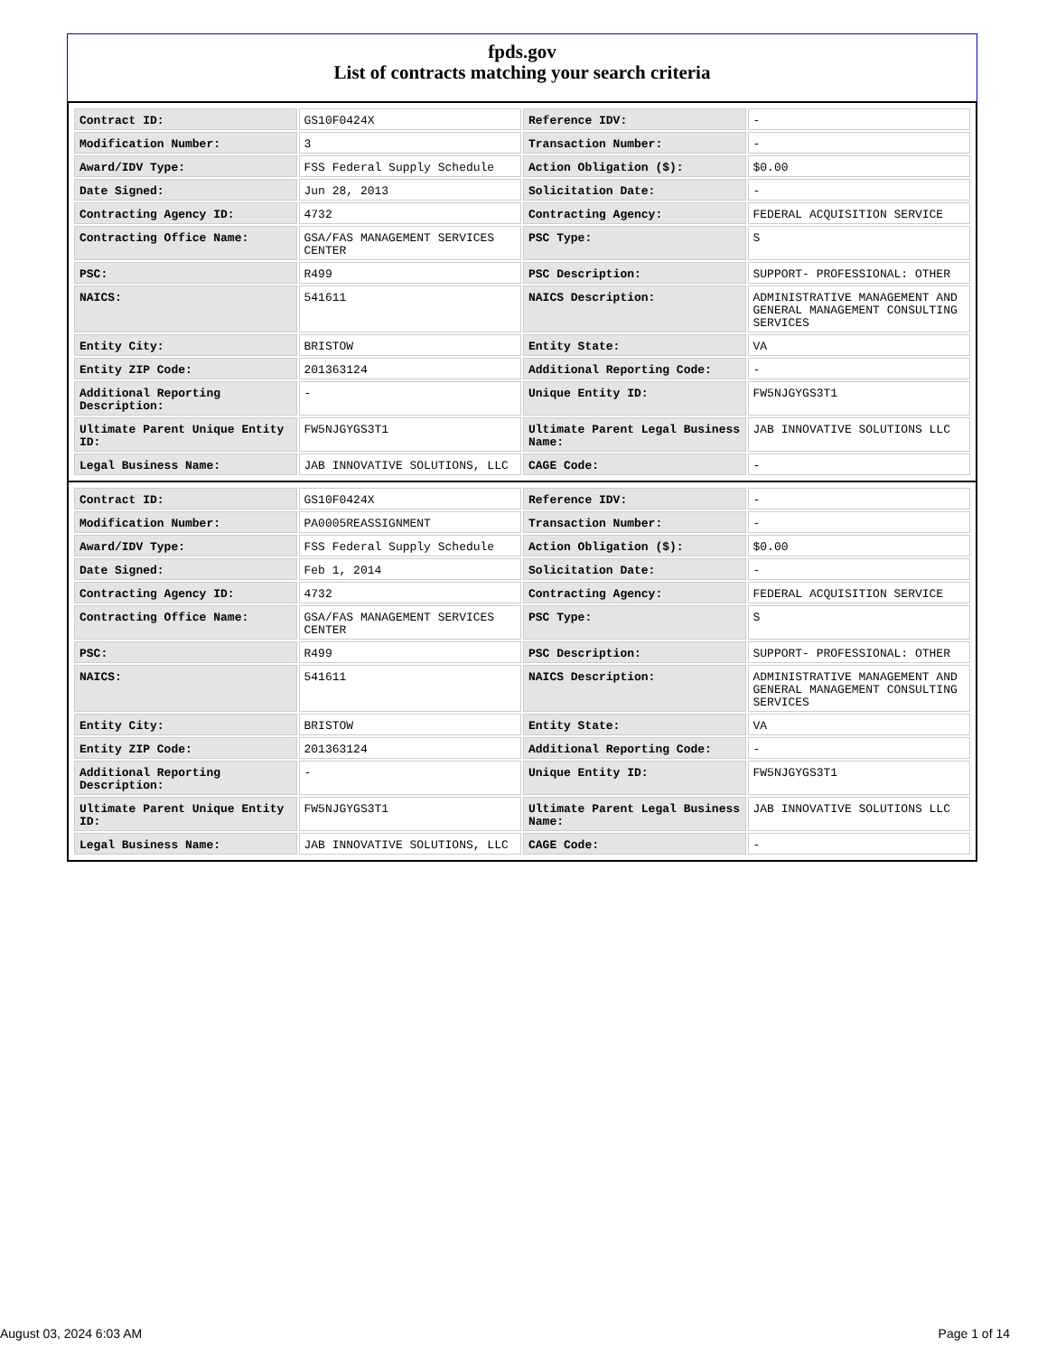fpds.gov
List of contracts matching your search criteria
| Contract ID: | GS10F0424X | Reference IDV: | - |
| Modification Number: | 3 | Transaction Number: | - |
| Award/IDV Type: | FSS Federal Supply Schedule | Action Obligation ($): | $0.00 |
| Date Signed: | Jun 28, 2013 | Solicitation Date: | - |
| Contracting Agency ID: | 4732 | Contracting Agency: | FEDERAL ACQUISITION SERVICE |
| Contracting Office Name: | GSA/FAS MANAGEMENT SERVICES CENTER | PSC Type: | S |
| PSC: | R499 | PSC Description: | SUPPORT- PROFESSIONAL: OTHER |
| NAICS: | 541611 | NAICS Description: | ADMINISTRATIVE MANAGEMENT AND GENERAL MANAGEMENT CONSULTING SERVICES |
| Entity City: | BRISTOW | Entity State: | VA |
| Entity ZIP Code: | 201363124 | Additional Reporting Code: | - |
| Additional Reporting Description: | - | Unique Entity ID: | FW5NJGYGS3T1 |
| Ultimate Parent Unique Entity ID: | FW5NJGYGS3T1 | Ultimate Parent Legal Business Name: | JAB INNOVATIVE SOLUTIONS LLC |
| Legal Business Name: | JAB INNOVATIVE SOLUTIONS, LLC | CAGE Code: | - |
| Contract ID: | GS10F0424X | Reference IDV: | - |
| Modification Number: | PA0005REASSIGNMENT | Transaction Number: | - |
| Award/IDV Type: | FSS Federal Supply Schedule | Action Obligation ($): | $0.00 |
| Date Signed: | Feb 1, 2014 | Solicitation Date: | - |
| Contracting Agency ID: | 4732 | Contracting Agency: | FEDERAL ACQUISITION SERVICE |
| Contracting Office Name: | GSA/FAS MANAGEMENT SERVICES CENTER | PSC Type: | S |
| PSC: | R499 | PSC Description: | SUPPORT- PROFESSIONAL: OTHER |
| NAICS: | 541611 | NAICS Description: | ADMINISTRATIVE MANAGEMENT AND GENERAL MANAGEMENT CONSULTING SERVICES |
| Entity City: | BRISTOW | Entity State: | VA |
| Entity ZIP Code: | 201363124 | Additional Reporting Code: | - |
| Additional Reporting Description: | - | Unique Entity ID: | FW5NJGYGS3T1 |
| Ultimate Parent Unique Entity ID: | FW5NJGYGS3T1 | Ultimate Parent Legal Business Name: | JAB INNOVATIVE SOLUTIONS LLC |
| Legal Business Name: | JAB INNOVATIVE SOLUTIONS, LLC | CAGE Code: | - |
August 03, 2024 6:03 AM Page 1 of 14